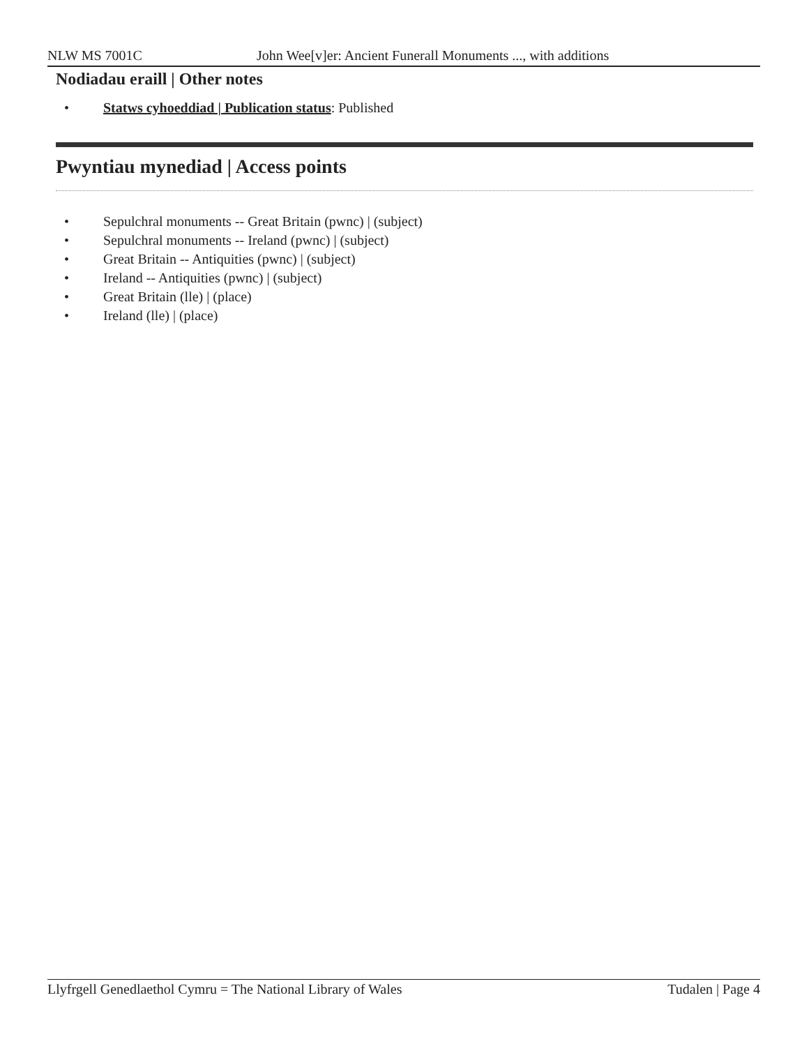NLW MS 7001C John Wee[v]er: Ancient Funerall Monuments ..., with additions
Nodiadau eraill | Other notes
• Statws cyhoeddiad | Publication status: Published
Pwyntiau mynediad | Access points
• Sepulchral monuments -- Great Britain (pwnc) | (subject)
• Sepulchral monuments -- Ireland (pwnc) | (subject)
• Great Britain -- Antiquities (pwnc) | (subject)
• Ireland -- Antiquities (pwnc) | (subject)
• Great Britain (lle) | (place)
• Ireland (lle) | (place)
Llyfrgell Genedlaethol Cymru = The National Library of Wales Tudalen | Page 4